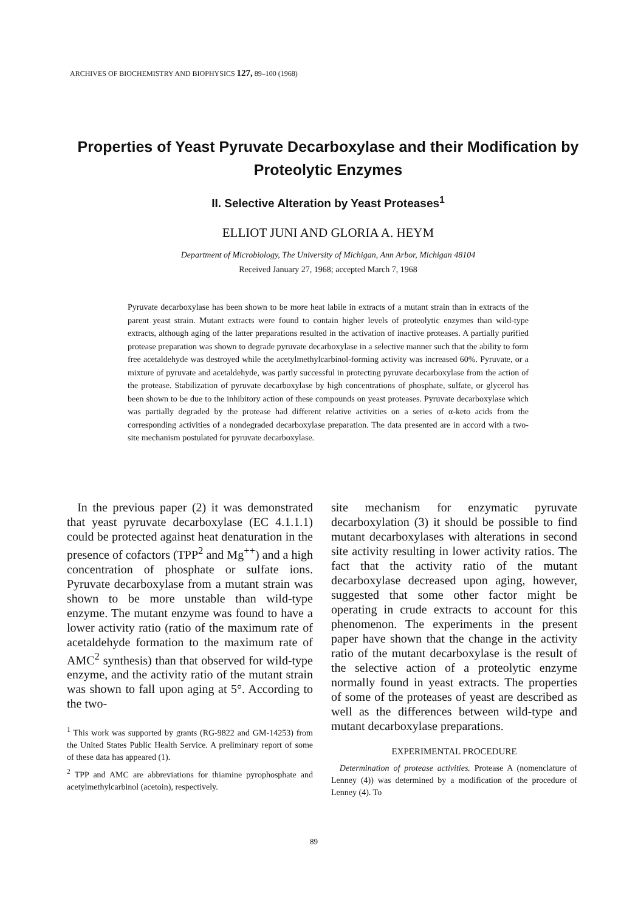ARCHIVES OF BIOCHEMISTRY AND BIOPHYSICS 127, 89–100 (1968)
Properties of Yeast Pyruvate Decarboxylase and their Modification by Proteolytic Enzymes
II. Selective Alteration by Yeast Proteases<sup>1</sup>
ELLIOT JUNI AND GLORIA A. HEYM
Department of Microbiology, The University of Michigan, Ann Arbor, Michigan 48104
Received January 27, 1968; accepted March 7, 1968
Pyruvate decarboxylase has been shown to be more heat labile in extracts of a mutant strain than in extracts of the parent yeast strain. Mutant extracts were found to contain higher levels of proteolytic enzymes than wild-type extracts, although aging of the latter preparations resulted in the activation of inactive proteases. A partially purified protease preparation was shown to degrade pyruvate decarboxylase in a selective manner such that the ability to form free acetaldehyde was destroyed while the acetylmethylcarbinol-forming activity was increased 60%. Pyruvate, or a mixture of pyruvate and acetaldehyde, was partly successful in protecting pyruvate decarboxylase from the action of the protease. Stabilization of pyruvate decarboxylase by high concentrations of phosphate, sulfate, or glycerol has been shown to be due to the inhibitory action of these compounds on yeast proteases. Pyruvate decarboxylase which was partially degraded by the protease had different relative activities on a series of α-keto acids from the corresponding activities of a nondegraded decarboxylase preparation. The data presented are in accord with a two-site mechanism postulated for pyruvate decarboxylase.
In the previous paper (2) it was demonstrated that yeast pyruvate decarboxylase (EC 4.1.1.1) could be protected against heat denaturation in the presence of cofactors (TPP<sup>2</sup> and Mg<sup>++</sup>) and a high concentration of phosphate or sulfate ions. Pyruvate decarboxylase from a mutant strain was shown to be more unstable than wild-type enzyme. The mutant enzyme was found to have a lower activity ratio (ratio of the maximum rate of acetaldehyde formation to the maximum rate of AMC<sup>2</sup> synthesis) than that observed for wild-type enzyme, and the activity ratio of the mutant strain was shown to fall upon aging at 5°. According to the two-
<sup>1</sup> This work was supported by grants (RG-9822 and GM-14253) from the United States Public Health Service. A preliminary report of some of these data has appeared (1).
<sup>2</sup> TPP and AMC are abbreviations for thiamine pyrophosphate and acetylmethylcarbinol (acetoin), respectively.
site mechanism for enzymatic pyruvate decarboxylation (3) it should be possible to find mutant decarboxylases with alterations in second site activity resulting in lower activity ratios. The fact that the activity ratio of the mutant decarboxylase decreased upon aging, however, suggested that some other factor might be operating in crude extracts to account for this phenomenon. The experiments in the present paper have shown that the change in the activity ratio of the mutant decarboxylase is the result of the selective action of a proteolytic enzyme normally found in yeast extracts. The properties of some of the proteases of yeast are described as well as the differences between wild-type and mutant decarboxylase preparations.
EXPERIMENTAL PROCEDURE
Determination of protease activities. Protease A (nomenclature of Lenney (4)) was determined by a modification of the procedure of Lenney (4). To
89